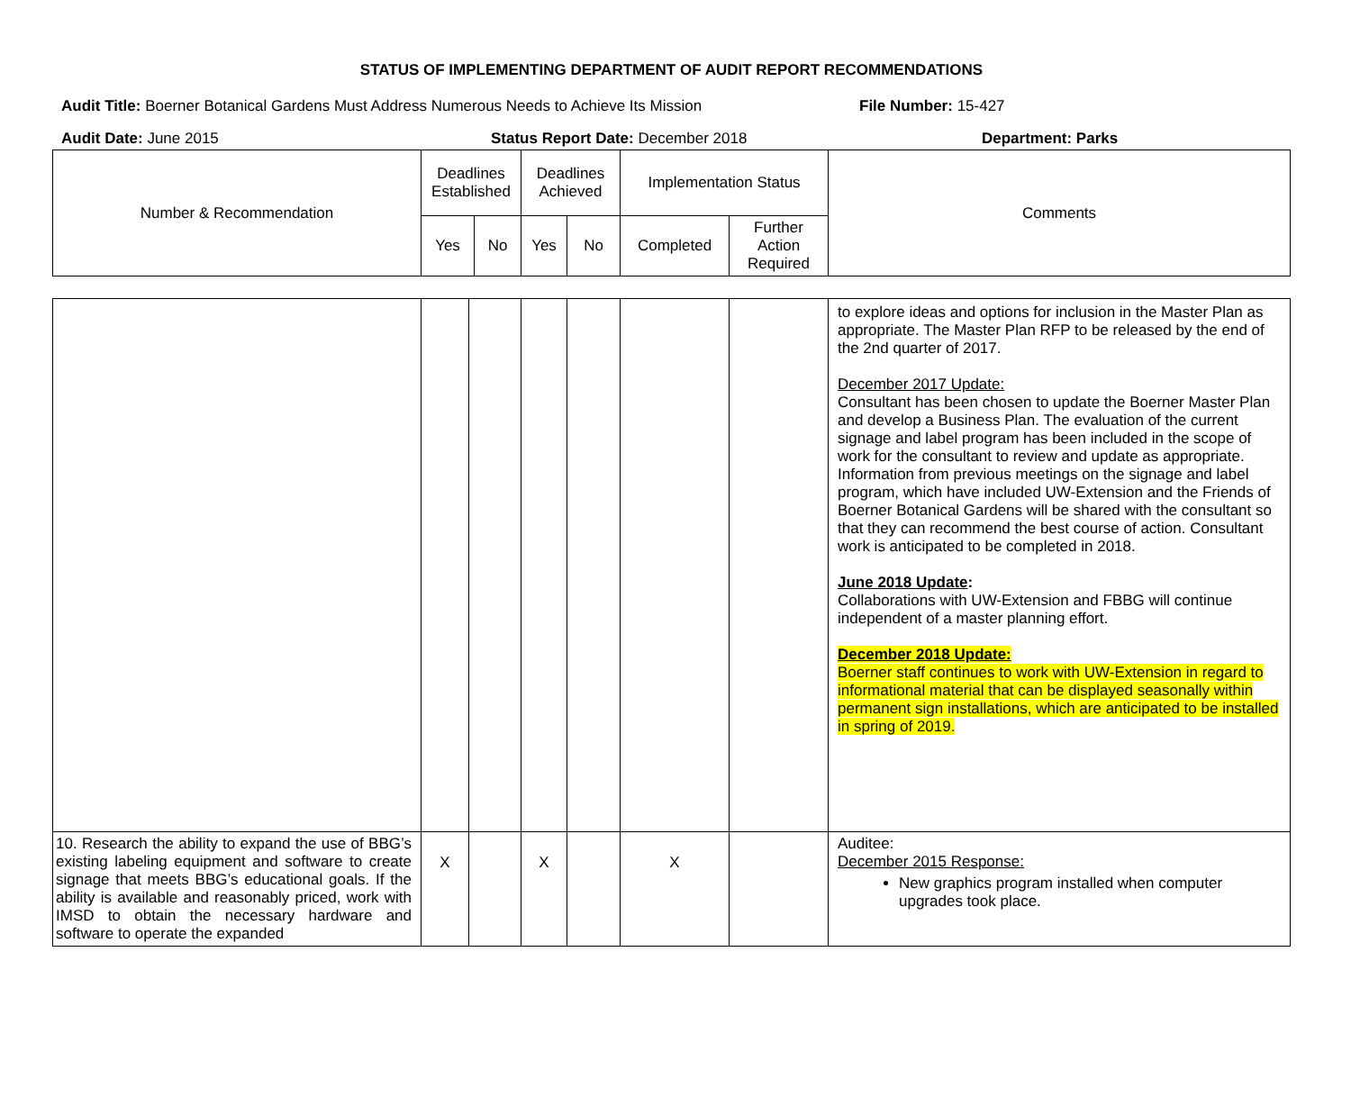STATUS OF IMPLEMENTING DEPARTMENT OF AUDIT REPORT RECOMMENDATIONS
Audit Title: Boerner Botanical Gardens Must Address Numerous Needs to Achieve Its Mission
File Number: 15-427
Audit Date: June 2015 Status Report Date: December 2018 Department: Parks
| Number & Recommendation | Deadlines Established | | Deadlines Achieved | | Implementation Status | | Comments |
| | Yes | No | Yes | No | Completed | Further Action Required | |
| | | | | | | | to explore ideas and options for inclusion in the Master Plan as appropriate. The Master Plan RFP to be released by the end of the 2nd quarter of 2017. December 2017 Update: Consultant has been chosen to update the Boerner Master Plan and develop a Business Plan. The evaluation of the current signage and label program has been included in the scope of work for the consultant to review and update as appropriate. Information from previous meetings on the signage and label program, which have included UW-Extension and the Friends of Boerner Botanical Gardens will be shared with the consultant so that they can recommend the best course of action. Consultant work is anticipated to be completed in 2018. June 2018 Update : Collaborations with UW-Extension and FBBG will continue independent of a master planning effort. December 2018 Update: Boerner staff continues to work with UW-Extension in regard to informational material that can be displayed seasonally within permanent sign installations, which are anticipated to be installed in spring of 2019. |
| 10. Research the ability to expand the use of BBG’s existing labeling equipment and software to create signage that meets BBG’s educational goals. If the ability is available and reasonably priced, work with IMSD to obtain the necessary hardware and software to operate the expanded | X | | X | | X | | Auditee: December 2015 Response: New graphics program installed when computer upgrades took place. |